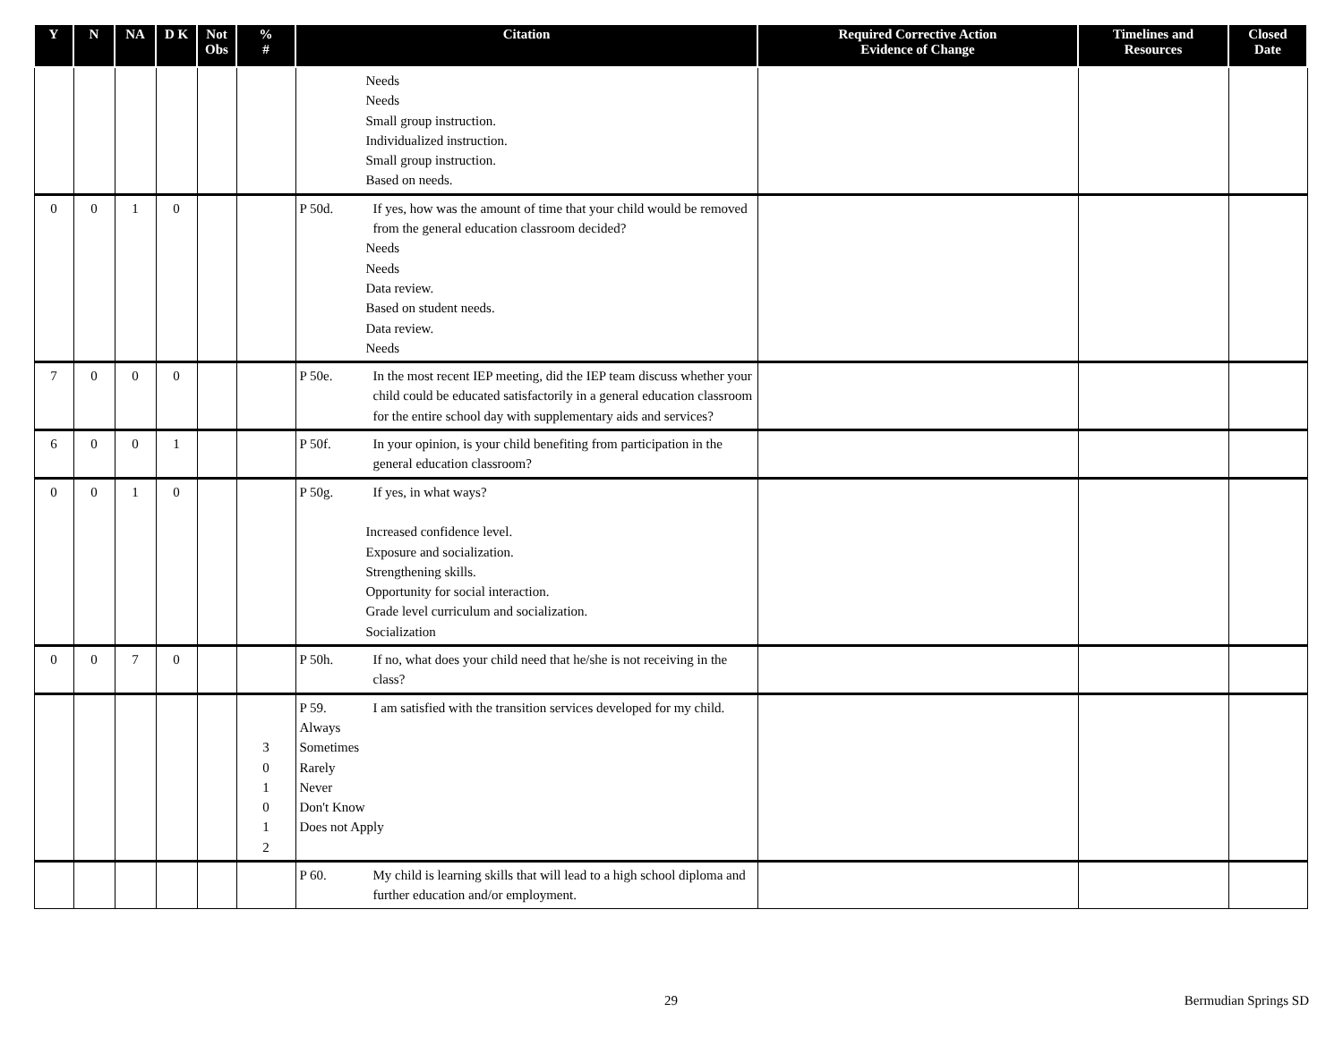| Y | N | NA | D K | Not Obs | % # | Citation | Required Corrective Action Evidence of Change | Timelines and Resources | Closed Date |
| --- | --- | --- | --- | --- | --- | --- | --- | --- | --- |
| | | | | | | Needs Needs Small group instruction. Individualized instruction. Small group instruction. Based on needs. | | | |
| 0 | 0 | 1 | 0 | | | P 50d. If yes, how was the amount of time that your child would be removed from the general education classroom decided? Needs Needs Data review. Based on student needs. Data review. Needs | | | |
| 7 | 0 | 0 | 0 | | | P 50e. In the most recent IEP meeting, did the IEP team discuss whether your child could be educated satisfactorily in a general education classroom for the entire school day with supplementary aids and services? | | | |
| 6 | 0 | 0 | 1 | | | P 50f. In your opinion, is your child benefiting from participation in the general education classroom? | | | |
| 0 | 0 | 1 | 0 | | | P 50g. If yes, in what ways? Increased confidence level. Exposure and socialization. Strengthening skills. Opportunity for social interaction. Grade level curriculum and socialization. Socialization | | | |
| 0 | 0 | 7 | 0 | | | P 50h. If no, what does your child need that he/she is not receiving in the class? | | | |
| | | | | | 3 0 1 0 1 2 | P 59. I am satisfied with the transition services developed for my child. Always Sometimes Rarely Never Don't Know Does not Apply | | | |
| | | | | | | P 60. My child is learning skills that will lead to a high school diploma and further education and/or employment. | | | |
29 Bermudian Springs SD